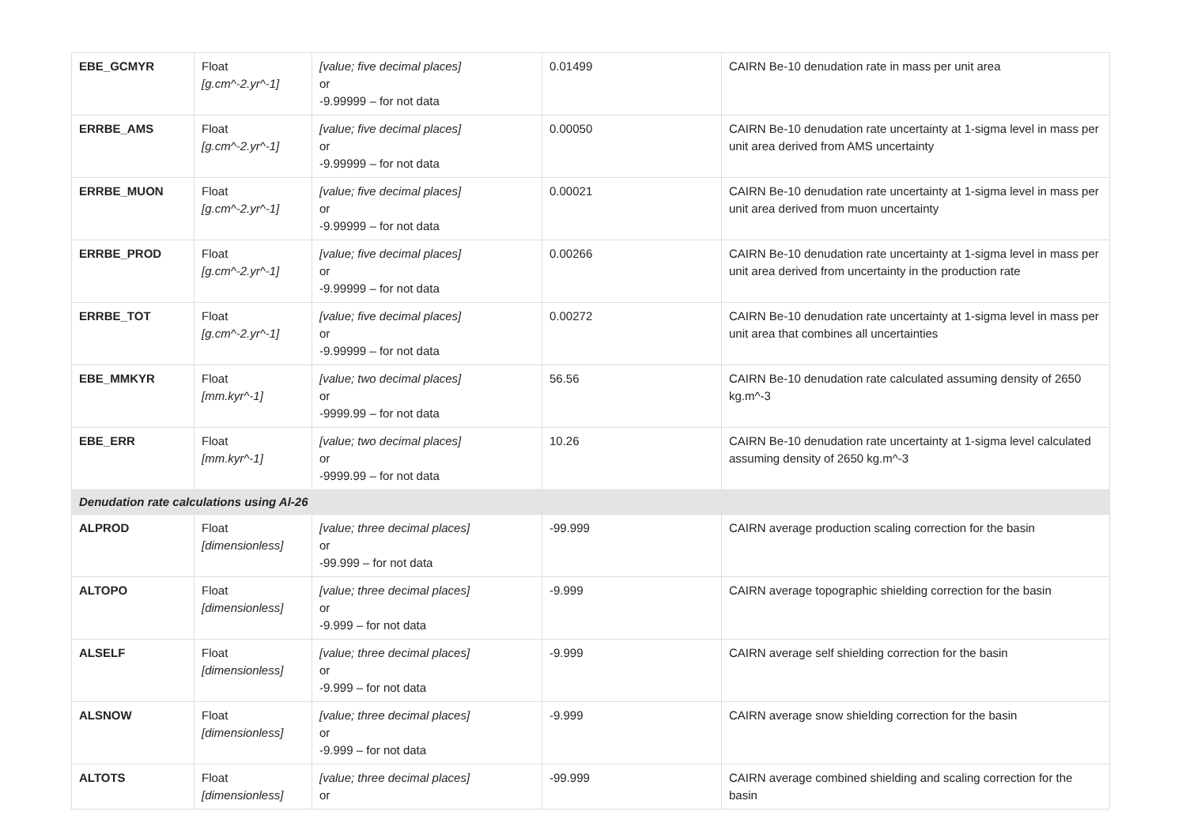| EBE_GCMYR | Float [g.cm^-2.yr^-1] | [value; five decimal places] or -9.99999 – for not data | 0.01499 | CAIRN Be-10 denudation rate in mass per unit area |
| ERRBE_AMS | Float [g.cm^-2.yr^-1] | [value; five decimal places] or -9.99999 – for not data | 0.00050 | CAIRN Be-10 denudation rate uncertainty at 1-sigma level in mass per unit area derived from AMS uncertainty |
| ERRBE_MUON | Float [g.cm^-2.yr^-1] | [value; five decimal places] or -9.99999 – for not data | 0.00021 | CAIRN Be-10 denudation rate uncertainty at 1-sigma level in mass per unit area derived from muon uncertainty |
| ERRBE_PROD | Float [g.cm^-2.yr^-1] | [value; five decimal places] or -9.99999 – for not data | 0.00266 | CAIRN Be-10 denudation rate uncertainty at 1-sigma level in mass per unit area derived from uncertainty in the production rate |
| ERRBE_TOT | Float [g.cm^-2.yr^-1] | [value; five decimal places] or -9.99999 – for not data | 0.00272 | CAIRN Be-10 denudation rate uncertainty at 1-sigma level in mass per unit area that combines all uncertainties |
| EBE_MMKYR | Float [mm.kyr^-1] | [value; two decimal places] or -9999.99 – for not data | 56.56 | CAIRN Be-10 denudation rate calculated assuming density of 2650 kg.m^-3 |
| EBE_ERR | Float [mm.kyr^-1] | [value; two decimal places] or -9999.99 – for not data | 10.26 | CAIRN Be-10 denudation rate uncertainty at 1-sigma level calculated assuming density of 2650 kg.m^-3 |
| Denudation rate calculations using Al-26 | | | | |
| ALPROD | Float [dimensionless] | [value; three decimal places] or -99.999 – for not data | -99.999 | CAIRN average production scaling correction for the basin |
| ALTOPO | Float [dimensionless] | [value; three decimal places] or -9.999 – for not data | -9.999 | CAIRN average topographic shielding correction for the basin |
| ALSELF | Float [dimensionless] | [value; three decimal places] or -9.999 – for not data | -9.999 | CAIRN average self shielding correction for the basin |
| ALSNOW | Float [dimensionless] | [value; three decimal places] or -9.999 – for not data | -9.999 | CAIRN average snow shielding correction for the basin |
| ALTOTS | Float [dimensionless] | [value; three decimal places] or | -99.999 | CAIRN average combined shielding and scaling correction for the basin |